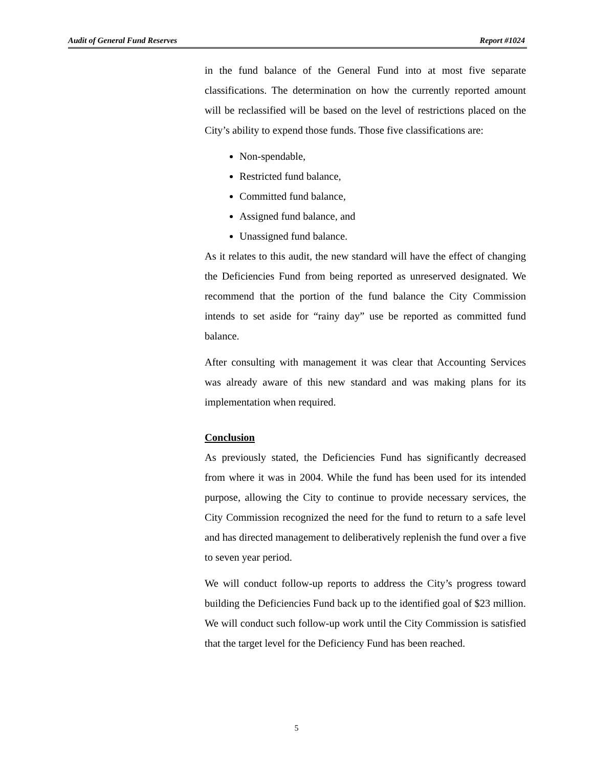Audit of General Fund Reserves Report #1024
in the fund balance of the General Fund into at most five separate classifications. The determination on how the currently reported amount will be reclassified will be based on the level of restrictions placed on the City’s ability to expend those funds. Those five classifications are:
Non-spendable,
Restricted fund balance,
Committed fund balance,
Assigned fund balance, and
Unassigned fund balance.
As it relates to this audit, the new standard will have the effect of changing the Deficiencies Fund from being reported as unreserved designated. We recommend that the portion of the fund balance the City Commission intends to set aside for “rainy day” use be reported as committed fund balance.
After consulting with management it was clear that Accounting Services was already aware of this new standard and was making plans for its implementation when required.
Conclusion
As previously stated, the Deficiencies Fund has significantly decreased from where it was in 2004. While the fund has been used for its intended purpose, allowing the City to continue to provide necessary services, the City Commission recognized the need for the fund to return to a safe level and has directed management to deliberatively replenish the fund over a five to seven year period.
We will conduct follow-up reports to address the City’s progress toward building the Deficiencies Fund back up to the identified goal of $23 million. We will conduct such follow-up work until the City Commission is satisfied that the target level for the Deficiency Fund has been reached.
5